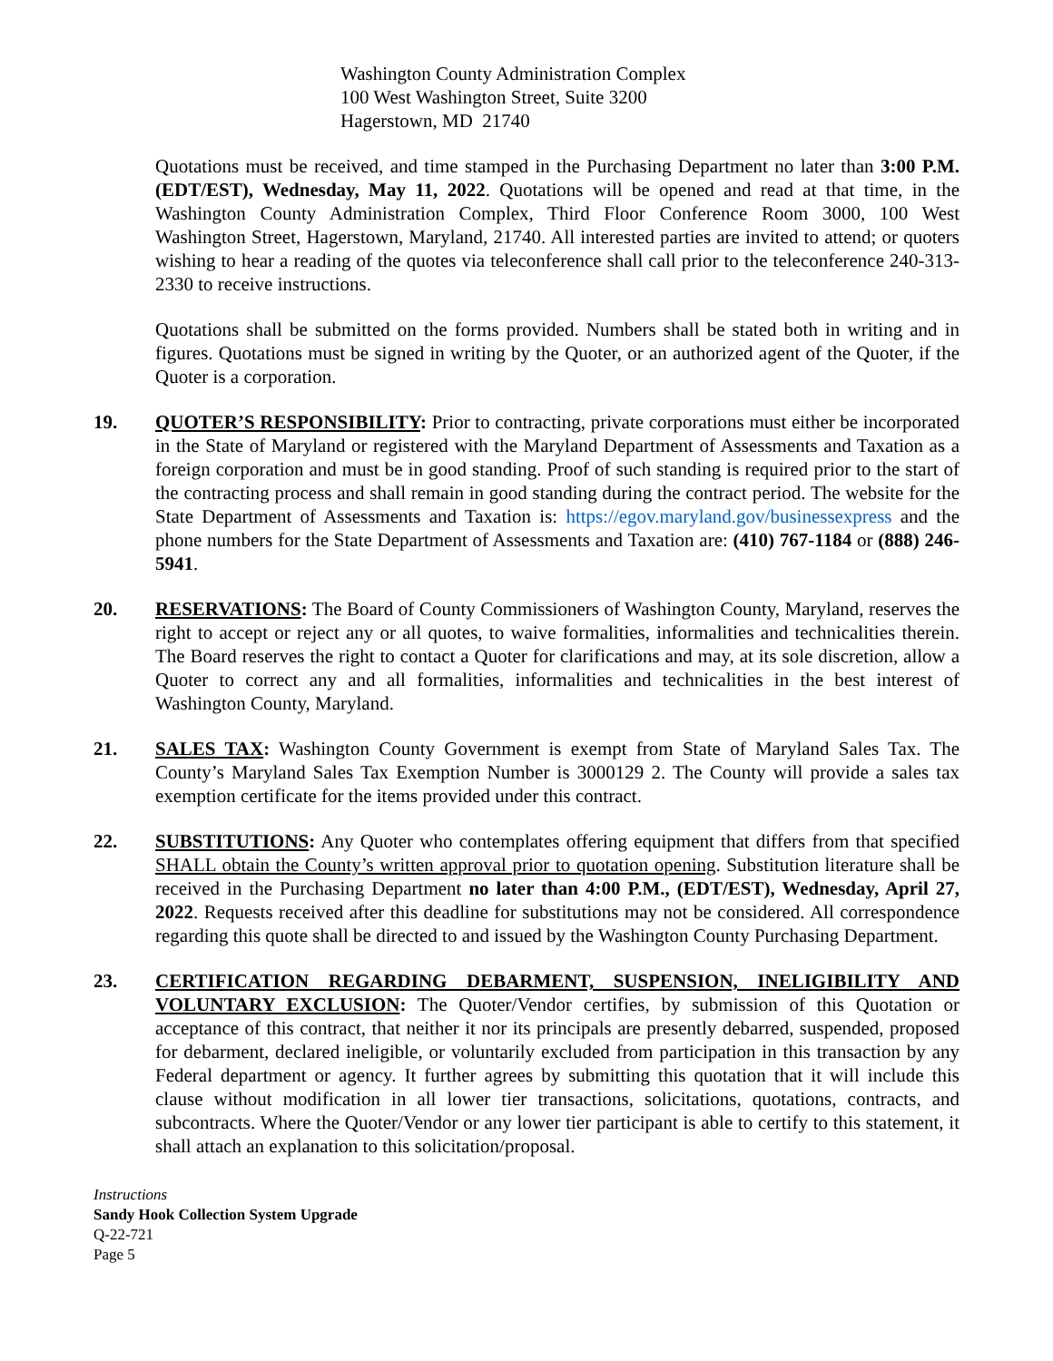Washington County Administration Complex
100 West Washington Street, Suite 3200
Hagerstown, MD 21740
Quotations must be received, and time stamped in the Purchasing Department no later than 3:00 P.M. (EDT/EST), Wednesday, May 11, 2022. Quotations will be opened and read at that time, in the Washington County Administration Complex, Third Floor Conference Room 3000, 100 West Washington Street, Hagerstown, Maryland, 21740. All interested parties are invited to attend; or quoters wishing to hear a reading of the quotes via teleconference shall call prior to the teleconference 240-313-2330 to receive instructions.
Quotations shall be submitted on the forms provided. Numbers shall be stated both in writing and in figures. Quotations must be signed in writing by the Quoter, or an authorized agent of the Quoter, if the Quoter is a corporation.
19. QUOTER’S RESPONSIBILITY: Prior to contracting, private corporations must either be incorporated in the State of Maryland or registered with the Maryland Department of Assessments and Taxation as a foreign corporation and must be in good standing. Proof of such standing is required prior to the start of the contracting process and shall remain in good standing during the contract period. The website for the State Department of Assessments and Taxation is: https://egov.maryland.gov/businessexpress and the phone numbers for the State Department of Assessments and Taxation are: (410) 767-1184 or (888) 246-5941.
20. RESERVATIONS: The Board of County Commissioners of Washington County, Maryland, reserves the right to accept or reject any or all quotes, to waive formalities, informalities and technicalities therein. The Board reserves the right to contact a Quoter for clarifications and may, at its sole discretion, allow a Quoter to correct any and all formalities, informalities and technicalities in the best interest of Washington County, Maryland.
21. SALES TAX: Washington County Government is exempt from State of Maryland Sales Tax. The County’s Maryland Sales Tax Exemption Number is 3000129 2. The County will provide a sales tax exemption certificate for the items provided under this contract.
22. SUBSTITUTIONS: Any Quoter who contemplates offering equipment that differs from that specified SHALL obtain the County’s written approval prior to quotation opening. Substitution literature shall be received in the Purchasing Department no later than 4:00 P.M., (EDT/EST), Wednesday, April 27, 2022. Requests received after this deadline for substitutions may not be considered. All correspondence regarding this quote shall be directed to and issued by the Washington County Purchasing Department.
23. CERTIFICATION REGARDING DEBARMENT, SUSPENSION, INELIGIBILITY AND VOLUNTARY EXCLUSION: The Quoter/Vendor certifies, by submission of this Quotation or acceptance of this contract, that neither it nor its principals are presently debarred, suspended, proposed for debarment, declared ineligible, or voluntarily excluded from participation in this transaction by any Federal department or agency. It further agrees by submitting this quotation that it will include this clause without modification in all lower tier transactions, solicitations, quotations, contracts, and subcontracts. Where the Quoter/Vendor or any lower tier participant is able to certify to this statement, it shall attach an explanation to this solicitation/proposal.
Instructions
Sandy Hook Collection System Upgrade
Q-22-721
Page 5